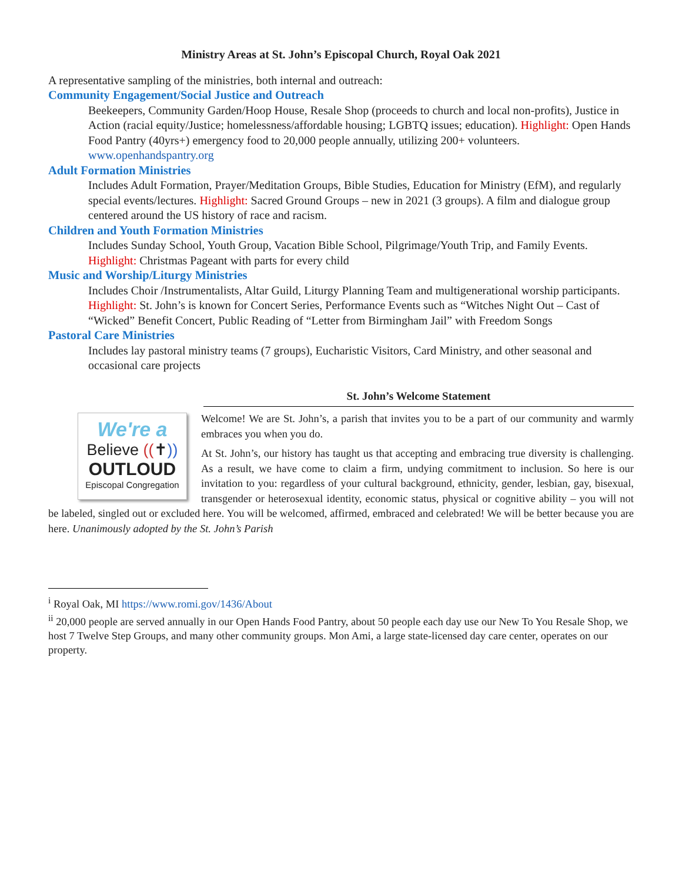Ministry Areas at St. John’s Episcopal Church, Royal Oak 2021
A representative sampling of the ministries, both internal and outreach:
Community Engagement/Social Justice and Outreach
Beekeepers, Community Garden/Hoop House, Resale Shop (proceeds to church and local non-profits), Justice in Action (racial equity/Justice; homelessness/affordable housing; LGBTQ issues; education). Highlight: Open Hands Food Pantry (40yrs+) emergency food to 20,000 people annually, utilizing 200+ volunteers. www.openhandspantry.org
Adult Formation Ministries
Includes Adult Formation, Prayer/Meditation Groups, Bible Studies, Education for Ministry (EfM), and regularly special events/lectures. Highlight: Sacred Ground Groups – new in 2021 (3 groups). A film and dialogue group centered around the US history of race and racism.
Children and Youth Formation Ministries
Includes Sunday School, Youth Group, Vacation Bible School, Pilgrimage/Youth Trip, and Family Events. Highlight: Christmas Pageant with parts for every child
Music and Worship/Liturgy Ministries
Includes Choir /Instrumentalists, Altar Guild, Liturgy Planning Team and multigenerational worship participants. Highlight: St. John’s is known for Concert Series, Performance Events such as “Witches Night Out – Cast of “Wicked” Benefit Concert, Public Reading of “Letter from Birmingham Jail” with Freedom Songs
Pastoral Care Ministries
Includes lay pastoral ministry teams (7 groups), Eucharistic Visitors, Card Ministry, and other seasonal and occasional care projects
St. John’s Welcome Statement
We're a
Believe ((✝))
OUTLOUD
Episcopal Congregation
Welcome! We are St. John’s, a parish that invites you to be a part of our community and warmly embraces you when you do.
At St. John’s, our history has taught us that accepting and embracing true diversity is challenging. As a result, we have come to claim a firm, undying commitment to inclusion. So here is our invitation to you: regardless of your cultural background, ethnicity, gender, lesbian, gay, bisexual, transgender or heterosexual identity, economic status, physical or cognitive ability – you will not be labeled, singled out or excluded here. You will be welcomed, affirmed, embraced and celebrated! We will be better because you are here. Unanimously adopted by the St. John’s Parish
<sup>i</sup> Royal Oak, MI https://www.romi.gov/1436/About
<sup>ii</sup> 20,000 people are served annually in our Open Hands Food Pantry, about 50 people each day use our New To You Resale Shop, we host 7 Twelve Step Groups, and many other community groups. Mon Ami, a large state-licensed day care center, operates on our property.